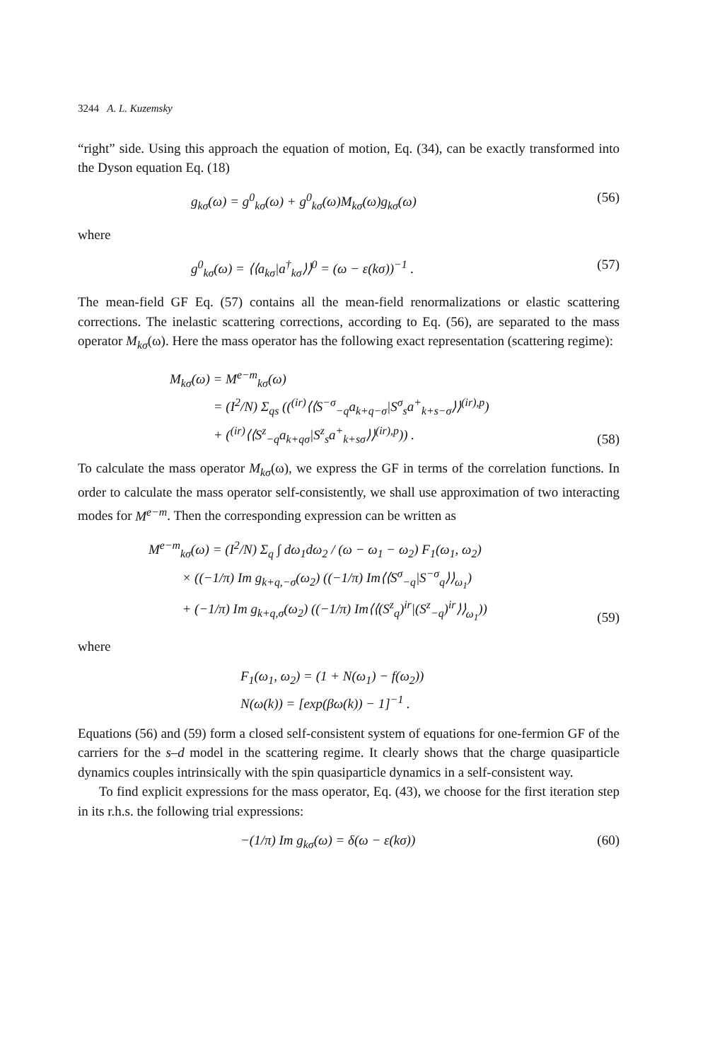3244 A. L. Kuzemsky
“right” side. Using this approach the equation of motion, Eq. (34), can be exactly transformed into the Dyson equation Eq. (18)
g<sub>kσ</sub>(ω) = g<sup>0</sup><sub>kσ</sub>(ω) + g<sup>0</sup><sub>kσ</sub>(ω)M<sub>kσ</sub>(ω)g<sub>kσ</sub>(ω) (56)
where
g<sup>0</sup><sub>kσ</sub>(ω) = ⟨⟨a<sub>kσ</sub>|a<sup>†</sup><sub>kσ</sub>⟩⟩<sup>0</sup> = (ω − ε(kσ))<sup>−1</sup> . (57)
The mean-field GF Eq. (57) contains all the mean-field renormalizations or elastic scattering corrections. The inelastic scattering corrections, according to Eq. (56), are separated to the mass operator M<sub>kσ</sub>(ω). Here the mass operator has the following exact representation (scattering regime):
M<sub>kσ</sub>(ω) = M<sup>e−m</sup><sub>kσ</sub>(ω)
= (I<sup>2</sup>/N) Σ<sub>qs</sub> ((<sup>(ir)</sup>⟨⟨S<sup>−σ</sup><sub>−q</sub>a<sub>k+q−σ</sub>|S<sup>σ</sup><sub>s</sub>a<sup>+</sup><sub>k+s−σ</sub>⟩⟩<sup>(ir),p</sup>)
+ (<sup>(ir)</sup>⟨⟨S<sup>z</sup><sub>−q</sub>a<sub>k+qσ</sub>|S<sup>z</sup><sub>s</sub>a<sup>+</sup><sub>k+sσ</sub>⟩⟩<sup>(ir),p</sup>)) . (58)
To calculate the mass operator M<sub>kσ</sub>(ω), we express the GF in terms of the correlation functions. In order to calculate the mass operator self-consistently, we shall use approximation of two interacting modes for M<sup>e−m</sup>. Then the corresponding expression can be written as
M<sup>e−m</sup><sub>kσ</sub>(ω) = (I<sup>2</sup>/N) Σ<sub>q</sub> ∫ dω<sub>1</sub>dω<sub>2</sub> / (ω − ω<sub>1</sub> − ω<sub>2</sub>) F<sub>1</sub>(ω<sub>1</sub>, ω<sub>2</sub>)
× ((−1/π) Im g<sub>k+q,−σ</sub>(ω<sub>2</sub>) ((−1/π) Im⟨⟨S<sup>σ</sup><sub>−q</sub>|S<sup>−σ</sup><sub>q</sub>⟩⟩<sub>ω<sub>1</sub></sub>)
+ (−1/π) Im g<sub>k+q,σ</sub>(ω<sub>2</sub>) ((−1/π) Im⟨⟨(S<sup>z</sup><sub>q</sub>)<sup>ir</sup>|(S<sup>z</sup><sub>−q</sub>)<sup>ir</sup>⟩⟩<sub>ω<sub>1</sub></sub>)) (59)
where
F<sub>1</sub>(ω<sub>1</sub>, ω<sub>2</sub>) = (1 + N(ω<sub>1</sub>) − f(ω<sub>2</sub>))
N(ω(k)) = [exp(βω(k)) − 1]<sup>−1</sup> .
Equations (56) and (59) form a closed self-consistent system of equations for one-fermion GF of the carriers for the s–d model in the scattering regime. It clearly shows that the charge quasiparticle dynamics couples intrinsically with the spin quasiparticle dynamics in a self-consistent way.
To find explicit expressions for the mass operator, Eq. (43), we choose for the first iteration step in its r.h.s. the following trial expressions:
−(1/π) Im g<sub>kσ</sub>(ω) = δ(ω − ε(kσ)) (60)